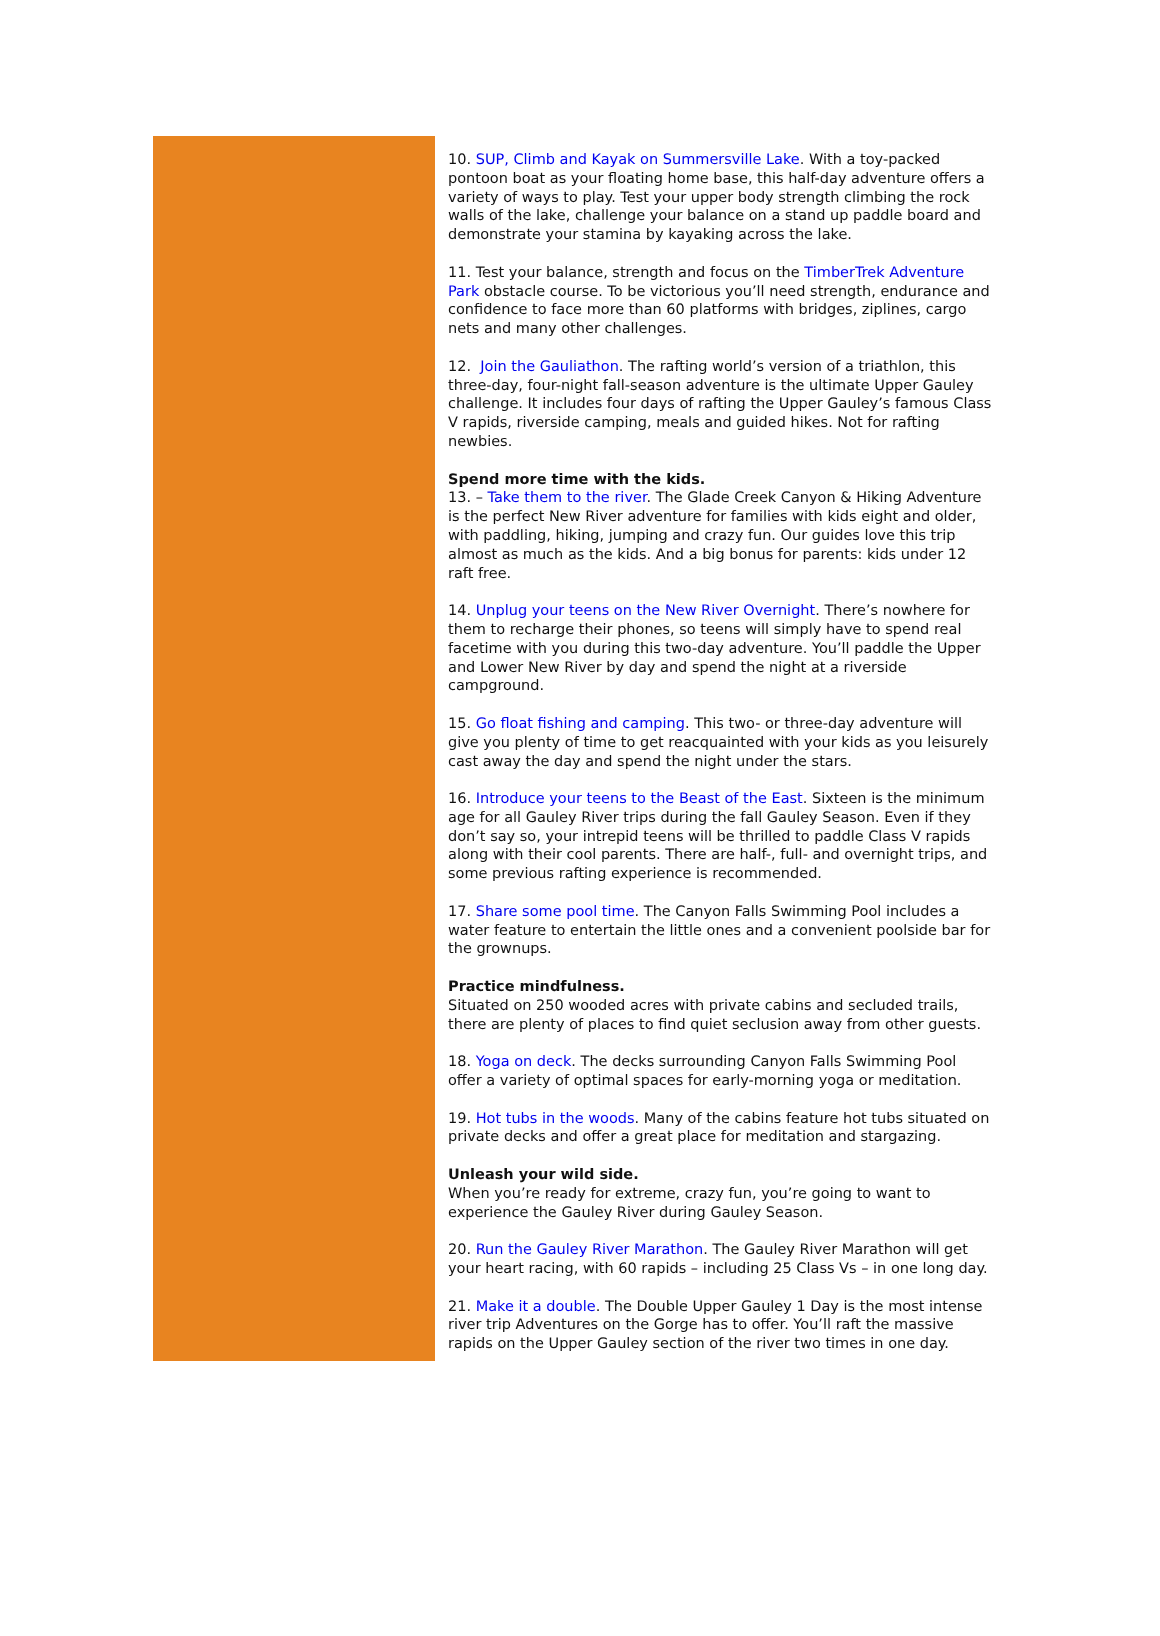10. SUP, Climb and Kayak on Summersville Lake. With a toy-packed pontoon boat as your floating home base, this half-day adventure offers a variety of ways to play. Test your upper body strength climbing the rock walls of the lake, challenge your balance on a stand up paddle board and demonstrate your stamina by kayaking across the lake.
11. Test your balance, strength and focus on the TimberTrek Adventure Park obstacle course. To be victorious you’ll need strength, endurance and confidence to face more than 60 platforms with bridges, ziplines, cargo nets and many other challenges.
12. Join the Gauliathon. The rafting world’s version of a triathlon, this three-day, four-night fall-season adventure is the ultimate Upper Gauley challenge. It includes four days of rafting the Upper Gauley’s famous Class V rapids, riverside camping, meals and guided hikes. Not for rafting newbies.
Spend more time with the kids.
13. – Take them to the river. The Glade Creek Canyon & Hiking Adventure is the perfect New River adventure for families with kids eight and older, with paddling, hiking, jumping and crazy fun. Our guides love this trip almost as much as the kids. And a big bonus for parents: kids under 12 raft free.
14. Unplug your teens on the New River Overnight. There’s nowhere for them to recharge their phones, so teens will simply have to spend real facetime with you during this two-day adventure. You’ll paddle the Upper and Lower New River by day and spend the night at a riverside campground.
15. Go float fishing and camping. This two- or three-day adventure will give you plenty of time to get reacquainted with your kids as you leisurely cast away the day and spend the night under the stars.
16. Introduce your teens to the Beast of the East. Sixteen is the minimum age for all Gauley River trips during the fall Gauley Season. Even if they don’t say so, your intrepid teens will be thrilled to paddle Class V rapids along with their cool parents. There are half-, full- and overnight trips, and some previous rafting experience is recommended.
17. Share some pool time. The Canyon Falls Swimming Pool includes a water feature to entertain the little ones and a convenient poolside bar for the grownups.
Practice mindfulness.
Situated on 250 wooded acres with private cabins and secluded trails, there are plenty of places to find quiet seclusion away from other guests.
18. Yoga on deck. The decks surrounding Canyon Falls Swimming Pool offer a variety of optimal spaces for early-morning yoga or meditation.
19. Hot tubs in the woods. Many of the cabins feature hot tubs situated on private decks and offer a great place for meditation and stargazing.
Unleash your wild side.
When you’re ready for extreme, crazy fun, you’re going to want to experience the Gauley River during Gauley Season.
20. Run the Gauley River Marathon. The Gauley River Marathon will get your heart racing, with 60 rapids – including 25 Class Vs – in one long day.
21. Make it a double. The Double Upper Gauley 1 Day is the most intense river trip Adventures on the Gorge has to offer. You’ll raft the massive rapids on the Upper Gauley section of the river two times in one day.